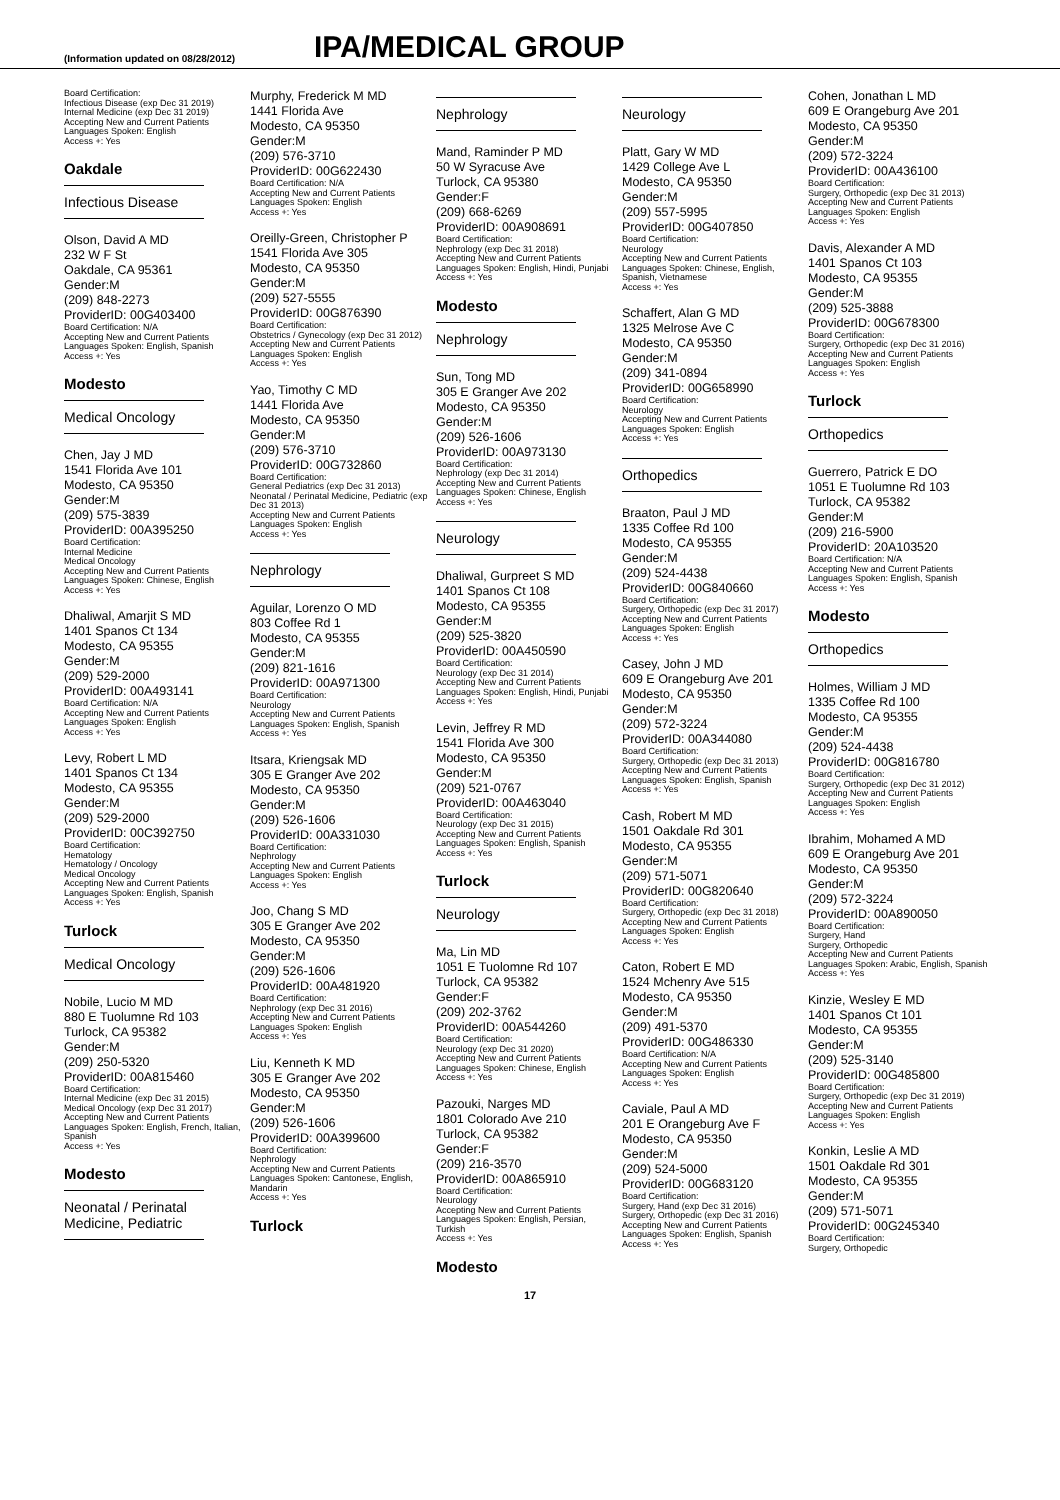(Information updated on 08/28/2012)
IPA/MEDICAL GROUP
Board Certification:
Infectious Disease (exp Dec 31 2019)
Internal Medicine (exp Dec 31 2019)
Accepting New and Current Patients
Languages Spoken: English
Access +: Yes
Oakdale
Infectious Disease
Olson, David A MD
232 W F St
Oakdale, CA 95361
Gender:M
(209) 848-2273
ProviderID: 00G403400
Board Certification: N/A
Accepting New and Current Patients
Languages Spoken: English, Spanish
Access +: Yes
Modesto
Medical Oncology
Chen, Jay J MD
1541 Florida Ave 101
Modesto, CA 95350
Gender:M
(209) 575-3839
ProviderID: 00A395250
Board Certification:
Internal Medicine
Medical Oncology
Accepting New and Current Patients
Languages Spoken: Chinese, English
Access +: Yes
Dhaliwal, Amarjit S MD
1401 Spanos Ct 134
Modesto, CA 95355
Gender:M
(209) 529-2000
ProviderID: 00A493141
Board Certification: N/A
Accepting New and Current Patients
Languages Spoken: English
Access +: Yes
Levy, Robert L MD
1401 Spanos Ct 134
Modesto, CA 95355
Gender:M
(209) 529-2000
ProviderID: 00C392750
Board Certification:
Hematology
Hematology / Oncology
Medical Oncology
Accepting New and Current Patients
Languages Spoken: English, Spanish
Access +: Yes
Turlock
Medical Oncology
Nobile, Lucio M MD
880 E Tuolumne Rd 103
Turlock, CA 95382
Gender:M
(209) 250-5320
ProviderID: 00A815460
Board Certification:
Internal Medicine (exp Dec 31 2015)
Medical Oncology (exp Dec 31 2017)
Accepting New and Current Patients
Languages Spoken: English, French, Italian, Spanish
Access +: Yes
Modesto
Neonatal / Perinatal Medicine, Pediatric
Murphy, Frederick M MD
1441 Florida Ave
Modesto, CA 95350
Gender:M
(209) 576-3710
ProviderID: 00G622430
Board Certification: N/A
Accepting New and Current Patients
Languages Spoken: English
Access +: Yes
Oreilly-Green, Christopher P
1541 Florida Ave 305
Modesto, CA 95350
Gender:M
(209) 527-5555
ProviderID: 00G876390
Board Certification:
Obstetrics / Gynecology (exp Dec 31 2012)
Accepting New and Current Patients
Languages Spoken: English
Access +: Yes
Yao, Timothy C MD
1441 Florida Ave
Modesto, CA 95350
Gender:M
(209) 576-3710
ProviderID: 00G732860
Board Certification:
General Pediatrics (exp Dec 31 2013)
Neonatal / Perinatal Medicine, Pediatric (exp Dec 31 2013)
Accepting New and Current Patients
Languages Spoken: English
Access +: Yes
Nephrology
Aguilar, Lorenzo O MD
803 Coffee Rd 1
Modesto, CA 95355
Gender:M
(209) 821-1616
ProviderID: 00A971300
Board Certification:
Neurology
Accepting New and Current Patients
Languages Spoken: English, Spanish
Access +: Yes
Itsara, Kriengsak MD
305 E Granger Ave 202
Modesto, CA 95350
Gender:M
(209) 526-1606
ProviderID: 00A331030
Board Certification:
Nephrology
Accepting New and Current Patients
Languages Spoken: English
Access +: Yes
Joo, Chang S MD
305 E Granger Ave 202
Modesto, CA 95350
Gender:M
(209) 526-1606
ProviderID: 00A481920
Board Certification:
Nephrology (exp Dec 31 2016)
Accepting New and Current Patients
Languages Spoken: English
Access +: Yes
Liu, Kenneth K MD
305 E Granger Ave 202
Modesto, CA 95350
Gender:M
(209) 526-1606
ProviderID: 00A399600
Board Certification:
Nephrology
Accepting New and Current Patients
Languages Spoken: Cantonese, English, Mandarin
Access +: Yes
Turlock
Nephrology
Mand, Raminder P MD
50 W Syracuse Ave
Turlock, CA 95380
Gender:F
(209) 668-6269
ProviderID: 00A908691
Board Certification:
Nephrology (exp Dec 31 2018)
Accepting New and Current Patients
Languages Spoken: English, Hindi, Punjabi
Access +: Yes
Modesto
Nephrology
Sun, Tong MD
305 E Granger Ave 202
Modesto, CA 95350
Gender:M
(209) 526-1606
ProviderID: 00A973130
Board Certification:
Nephrology (exp Dec 31 2014)
Accepting New and Current Patients
Languages Spoken: Chinese, English
Access +: Yes
Neurology
Dhaliwal, Gurpreet S MD
1401 Spanos Ct 108
Modesto, CA 95355
Gender:M
(209) 525-3820
ProviderID: 00A450590
Board Certification:
Neurology (exp Dec 31 2014)
Accepting New and Current Patients
Languages Spoken: English, Hindi, Punjabi
Access +: Yes
Levin, Jeffrey R MD
1541 Florida Ave 300
Modesto, CA 95350
Gender:M
(209) 521-0767
ProviderID: 00A463040
Board Certification:
Neurology (exp Dec 31 2015)
Accepting New and Current Patients
Languages Spoken: English, Spanish
Access +: Yes
Turlock
Neurology
Ma, Lin MD
1051 E Tuolomne Rd 107
Turlock, CA 95382
Gender:F
(209) 202-3762
ProviderID: 00A544260
Board Certification:
Neurology (exp Dec 31 2020)
Accepting New and Current Patients
Languages Spoken: Chinese, English
Access +: Yes
Pazouki, Narges MD
1801 Colorado Ave 210
Turlock, CA 95382
Gender:F
(209) 216-3570
ProviderID: 00A865910
Board Certification:
Neurology
Accepting New and Current Patients
Languages Spoken: English, Persian, Turkish
Access +: Yes
Modesto
Neurology
Platt, Gary W MD
1429 College Ave L
Modesto, CA 95350
Gender:M
(209) 557-5995
ProviderID: 00G407850
Board Certification:
Neurology
Accepting New and Current Patients
Languages Spoken: Chinese, English, Spanish, Vietnamese
Access +: Yes
Schaffert, Alan G MD
1325 Melrose Ave C
Modesto, CA 95350
Gender:M
(209) 341-0894
ProviderID: 00G658990
Board Certification:
Neurology
Accepting New and Current Patients
Languages Spoken: English
Access +: Yes
Orthopedics
Braaton, Paul J MD
1335 Coffee Rd 100
Modesto, CA 95355
Gender:M
(209) 524-4438
ProviderID: 00G840660
Board Certification:
Surgery, Orthopedic (exp Dec 31 2017)
Accepting New and Current Patients
Languages Spoken: English
Access +: Yes
Casey, John J MD
609 E Orangeburg Ave 201
Modesto, CA 95350
Gender:M
(209) 572-3224
ProviderID: 00A344080
Board Certification:
Surgery, Orthopedic (exp Dec 31 2013)
Accepting New and Current Patients
Languages Spoken: English, Spanish
Access +: Yes
Cash, Robert M MD
1501 Oakdale Rd 301
Modesto, CA 95355
Gender:M
(209) 571-5071
ProviderID: 00G820640
Board Certification:
Surgery, Orthopedic (exp Dec 31 2018)
Accepting New and Current Patients
Languages Spoken: English
Access +: Yes
Caton, Robert E MD
1524 Mchenry Ave 515
Modesto, CA 95350
Gender:M
(209) 491-5370
ProviderID: 00G486330
Board Certification: N/A
Accepting New and Current Patients
Languages Spoken: English
Access +: Yes
Caviale, Paul A MD
201 E Orangeburg Ave F
Modesto, CA 95350
Gender:M
(209) 524-5000
ProviderID: 00G683120
Board Certification:
Surgery, Hand (exp Dec 31 2016)
Surgery, Orthopedic (exp Dec 31 2016)
Accepting New and Current Patients
Languages Spoken: English, Spanish
Access +: Yes
Cohen, Jonathan L MD
609 E Orangeburg Ave 201
Modesto, CA 95350
Gender:M
(209) 572-3224
ProviderID: 00A436100
Board Certification:
Surgery, Orthopedic (exp Dec 31 2013)
Accepting New and Current Patients
Languages Spoken: English
Access +: Yes
Davis, Alexander A MD
1401 Spanos Ct 103
Modesto, CA 95355
Gender:M
(209) 525-3888
ProviderID: 00G678300
Board Certification:
Surgery, Orthopedic (exp Dec 31 2016)
Accepting New and Current Patients
Languages Spoken: English
Access +: Yes
Turlock
Orthopedics
Guerrero, Patrick E DO
1051 E Tuolumne Rd 103
Turlock, CA 95382
Gender:M
(209) 216-5900
ProviderID: 20A103520
Board Certification: N/A
Accepting New and Current Patients
Languages Spoken: English, Spanish
Access +: Yes
Modesto
Orthopedics
Holmes, William J MD
1335 Coffee Rd 100
Modesto, CA 95355
Gender:M
(209) 524-4438
ProviderID: 00G816780
Board Certification:
Surgery, Orthopedic (exp Dec 31 2012)
Accepting New and Current Patients
Languages Spoken: English
Access +: Yes
Ibrahim, Mohamed A MD
609 E Orangeburg Ave 201
Modesto, CA 95350
Gender:M
(209) 572-3224
ProviderID: 00A890050
Board Certification:
Surgery, Hand
Surgery, Orthopedic
Accepting New and Current Patients
Languages Spoken: Arabic, English, Spanish
Access +: Yes
Kinzie, Wesley E MD
1401 Spanos Ct 101
Modesto, CA 95355
Gender:M
(209) 525-3140
ProviderID: 00G485800
Board Certification:
Surgery, Orthopedic (exp Dec 31 2019)
Accepting New and Current Patients
Languages Spoken: English
Access +: Yes
Konkin, Leslie A MD
1501 Oakdale Rd 301
Modesto, CA 95355
Gender:M
(209) 571-5071
ProviderID: 00G245340
Board Certification:
Surgery, Orthopedic
17